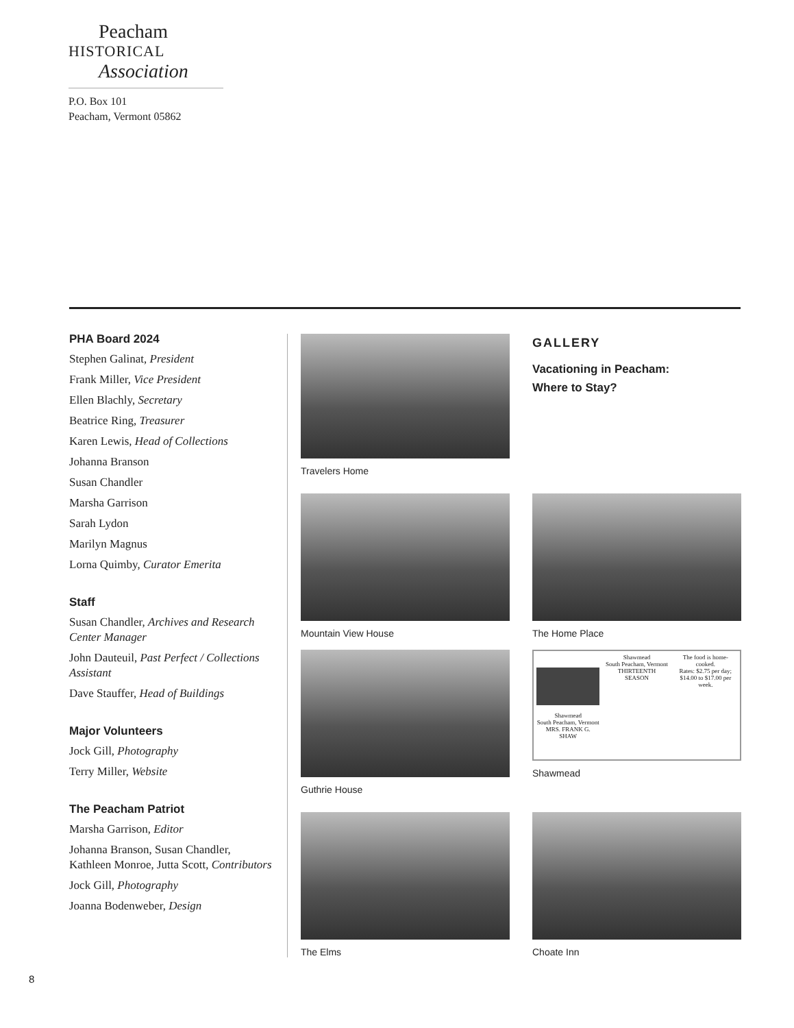Peacham
HISTORICAL
Association
P.O. Box 101
Peacham, Vermont 05862
PHA Board 2024
Stephen Galinat, President
Frank Miller, Vice President
Ellen Blachly, Secretary
Beatrice Ring, Treasurer
Karen Lewis, Head of Collections
Johanna Branson
Susan Chandler
Marsha Garrison
Sarah Lydon
Marilyn Magnus
Lorna Quimby, Curator Emerita
Staff
Susan Chandler, Archives and Research Center Manager
John Dauteuil, Past Perfect / Collections Assistant
Dave Stauffer, Head of Buildings
Major Volunteers
Jock Gill, Photography
Terry Miller, Website
The Peacham Patriot
Marsha Garrison, Editor
Johanna Branson, Susan Chandler, Kathleen Monroe, Jutta Scott, Contributors
Jock Gill, Photography
Joanna Bodenweber, Design
Travelers Home
GALLERY
Vacationing in Peacham:
Where to Stay?
Mountain View House The Home Place
Guthrie House
Shawmead
South Peacham, Vermont
MRS. FRANK G. SHAW
Shawmead
South Peacham, Vermont
THIRTEENTH SEASON
The food is home-cooked.
Rates: $2.75 per day; $14.00 to $17.00 per week.
Shawmead
The Elms Choate Inn
8